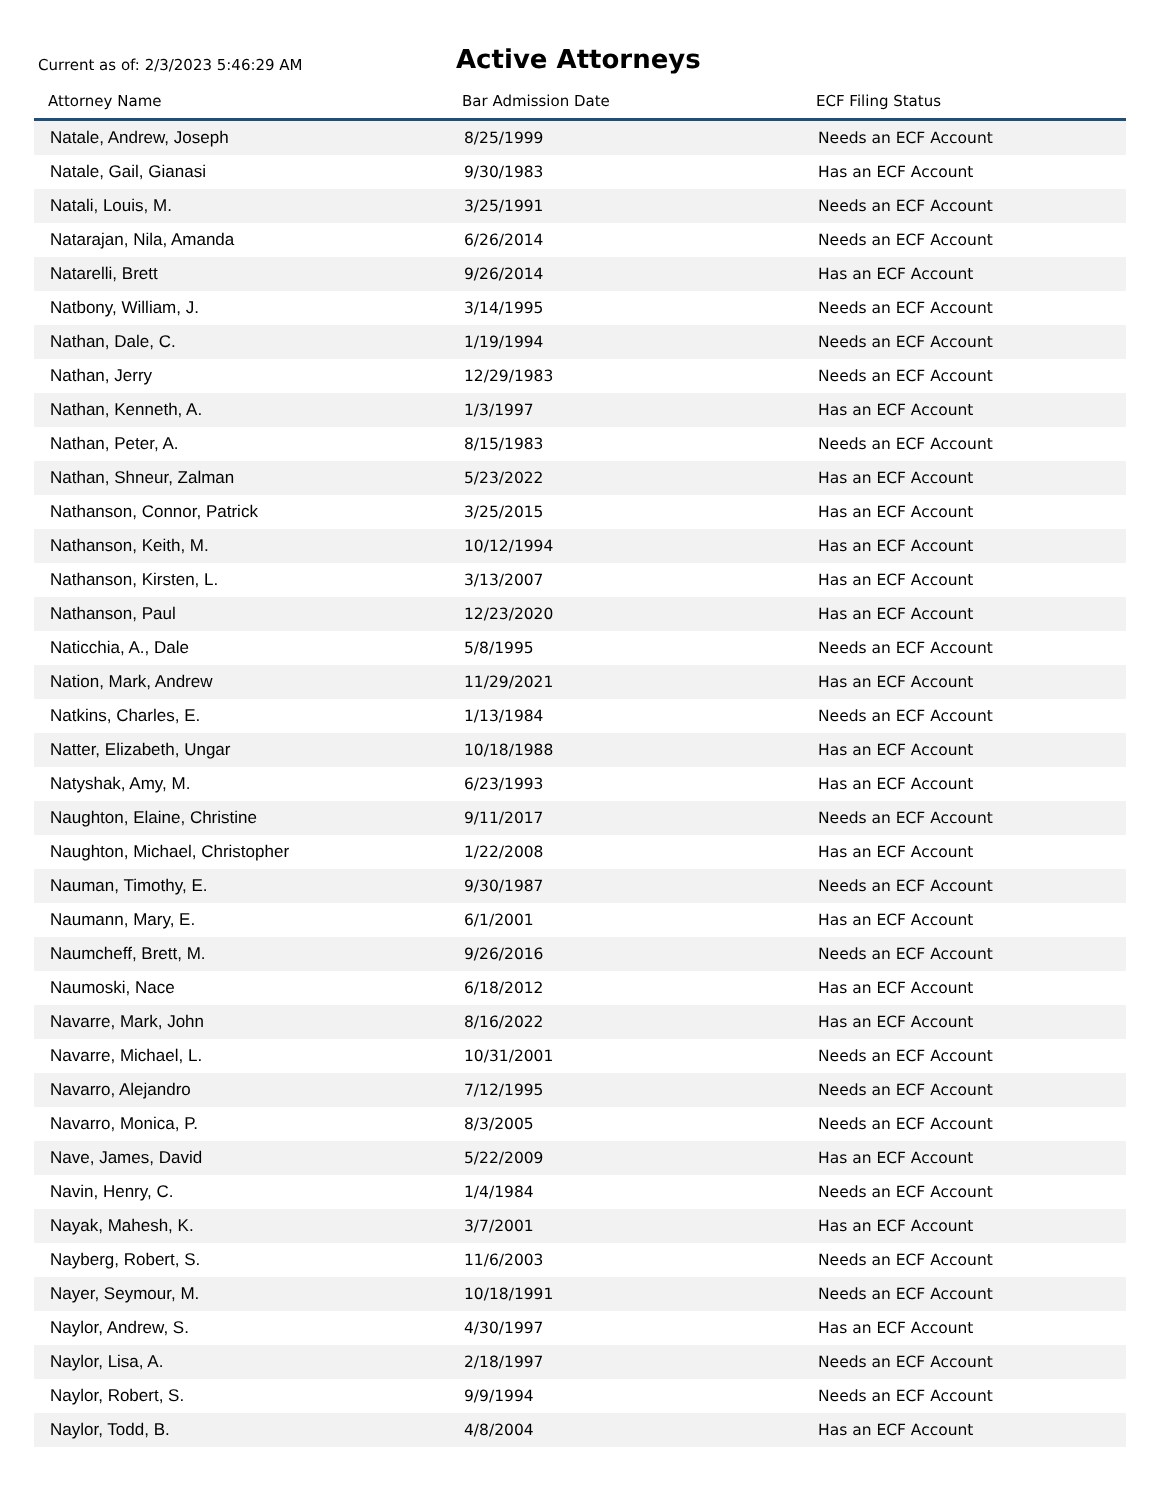Current as of: 2/3/2023 5:46:29 AM
Active Attorneys
| Attorney Name | Bar Admission Date | ECF Filing Status |
| --- | --- | --- |
| Natale, Andrew, Joseph | 8/25/1999 | Needs an ECF Account |
| Natale, Gail, Gianasi | 9/30/1983 | Has an ECF Account |
| Natali, Louis, M. | 3/25/1991 | Needs an ECF Account |
| Natarajan, Nila, Amanda | 6/26/2014 | Needs an ECF Account |
| Natarelli, Brett | 9/26/2014 | Has an ECF Account |
| Natbony, William, J. | 3/14/1995 | Needs an ECF Account |
| Nathan, Dale, C. | 1/19/1994 | Needs an ECF Account |
| Nathan, Jerry | 12/29/1983 | Needs an ECF Account |
| Nathan, Kenneth, A. | 1/3/1997 | Has an ECF Account |
| Nathan, Peter, A. | 8/15/1983 | Needs an ECF Account |
| Nathan, Shneur, Zalman | 5/23/2022 | Has an ECF Account |
| Nathanson, Connor, Patrick | 3/25/2015 | Has an ECF Account |
| Nathanson, Keith, M. | 10/12/1994 | Has an ECF Account |
| Nathanson, Kirsten, L. | 3/13/2007 | Has an ECF Account |
| Nathanson, Paul | 12/23/2020 | Has an ECF Account |
| Naticchia, A., Dale | 5/8/1995 | Needs an ECF Account |
| Nation, Mark, Andrew | 11/29/2021 | Has an ECF Account |
| Natkins, Charles, E. | 1/13/1984 | Needs an ECF Account |
| Natter, Elizabeth, Ungar | 10/18/1988 | Has an ECF Account |
| Natyshak, Amy, M. | 6/23/1993 | Has an ECF Account |
| Naughton, Elaine, Christine | 9/11/2017 | Needs an ECF Account |
| Naughton, Michael, Christopher | 1/22/2008 | Has an ECF Account |
| Nauman, Timothy, E. | 9/30/1987 | Needs an ECF Account |
| Naumann, Mary, E. | 6/1/2001 | Has an ECF Account |
| Naumcheff, Brett, M. | 9/26/2016 | Needs an ECF Account |
| Naumoski, Nace | 6/18/2012 | Has an ECF Account |
| Navarre, Mark, John | 8/16/2022 | Has an ECF Account |
| Navarre, Michael, L. | 10/31/2001 | Needs an ECF Account |
| Navarro, Alejandro | 7/12/1995 | Needs an ECF Account |
| Navarro, Monica, P. | 8/3/2005 | Needs an ECF Account |
| Nave, James, David | 5/22/2009 | Has an ECF Account |
| Navin, Henry, C. | 1/4/1984 | Needs an ECF Account |
| Nayak, Mahesh, K. | 3/7/2001 | Has an ECF Account |
| Nayberg, Robert, S. | 11/6/2003 | Needs an ECF Account |
| Nayer, Seymour, M. | 10/18/1991 | Needs an ECF Account |
| Naylor, Andrew, S. | 4/30/1997 | Has an ECF Account |
| Naylor, Lisa, A. | 2/18/1997 | Needs an ECF Account |
| Naylor, Robert, S. | 9/9/1994 | Needs an ECF Account |
| Naylor, Todd, B. | 4/8/2004 | Has an ECF Account |